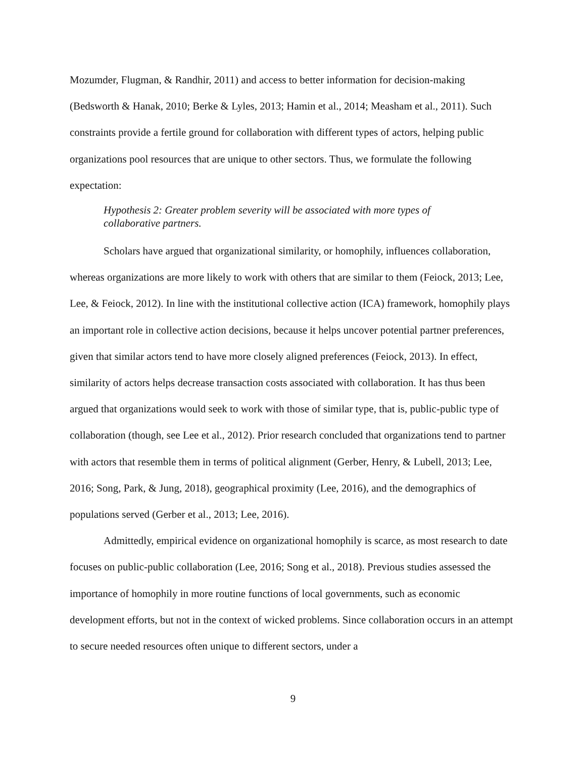Mozumder, Flugman, & Randhir, 2011) and access to better information for decision-making (Bedsworth & Hanak, 2010; Berke & Lyles, 2013; Hamin et al., 2014; Measham et al., 2011). Such constraints provide a fertile ground for collaboration with different types of actors, helping public organizations pool resources that are unique to other sectors. Thus, we formulate the following expectation:
Hypothesis 2: Greater problem severity will be associated with more types of
collaborative partners.
Scholars have argued that organizational similarity, or homophily, influences collaboration, whereas organizations are more likely to work with others that are similar to them (Feiock, 2013; Lee, Lee, & Feiock, 2012). In line with the institutional collective action (ICA) framework, homophily plays an important role in collective action decisions, because it helps uncover potential partner preferences, given that similar actors tend to have more closely aligned preferences (Feiock, 2013). In effect, similarity of actors helps decrease transaction costs associated with collaboration. It has thus been argued that organizations would seek to work with those of similar type, that is, public-public type of collaboration (though, see Lee et al., 2012). Prior research concluded that organizations tend to partner with actors that resemble them in terms of political alignment (Gerber, Henry, & Lubell, 2013; Lee, 2016; Song, Park, & Jung, 2018), geographical proximity (Lee, 2016), and the demographics of populations served (Gerber et al., 2013; Lee, 2016).
Admittedly, empirical evidence on organizational homophily is scarce, as most research to date focuses on public-public collaboration (Lee, 2016; Song et al., 2018). Previous studies assessed the importance of homophily in more routine functions of local governments, such as economic development efforts, but not in the context of wicked problems. Since collaboration occurs in an attempt to secure needed resources often unique to different sectors, under a
9